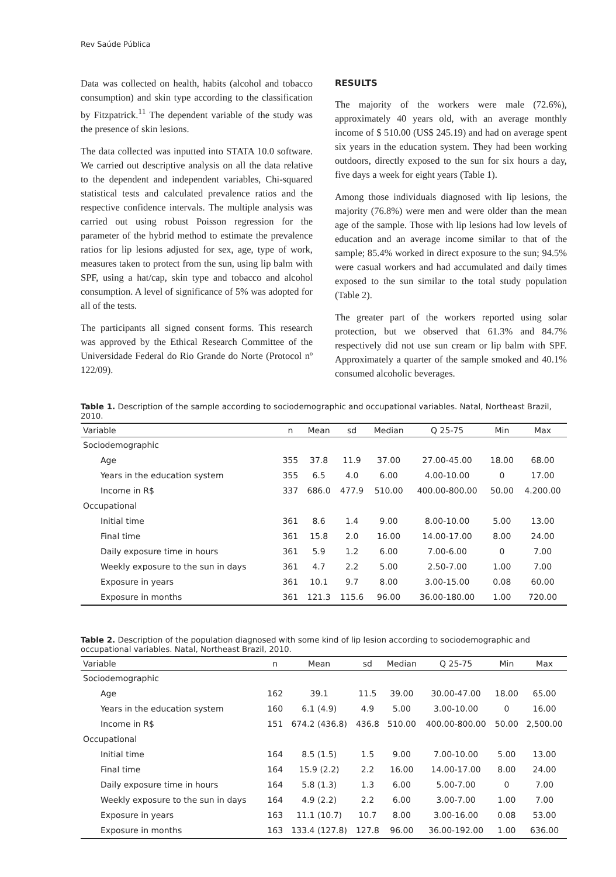Rev Saúde Pública
Data was collected on health, habits (alcohol and tobacco consumption) and skin type according to the classification by Fitzpatrick.<sup>11</sup> The dependent variable of the study was the presence of skin lesions.
The data collected was inputted into STATA 10.0 software. We carried out descriptive analysis on all the data relative to the dependent and independent variables, Chi-squared statistical tests and calculated prevalence ratios and the respective confidence intervals. The multiple analysis was carried out using robust Poisson regression for the parameter of the hybrid method to estimate the prevalence ratios for lip lesions adjusted for sex, age, type of work, measures taken to protect from the sun, using lip balm with SPF, using a hat/cap, skin type and tobacco and alcohol consumption. A level of significance of 5% was adopted for all of the tests.
The participants all signed consent forms. This research was approved by the Ethical Research Committee of the Universidade Federal do Rio Grande do Norte (Protocol nº 122/09).
RESULTS
The majority of the workers were male (72.6%), approximately 40 years old, with an average monthly income of $ 510.00 (US$ 245.19) and had on average spent six years in the education system. They had been working outdoors, directly exposed to the sun for six hours a day, five days a week for eight years (Table 1).
Among those individuals diagnosed with lip lesions, the majority (76.8%) were men and were older than the mean age of the sample. Those with lip lesions had low levels of education and an average income similar to that of the sample; 85.4% worked in direct exposure to the sun; 94.5% were casual workers and had accumulated and daily times exposed to the sun similar to the total study population (Table 2).
The greater part of the workers reported using solar protection, but we observed that 61.3% and 84.7% respectively did not use sun cream or lip balm with SPF. Approximately a quarter of the sample smoked and 40.1% consumed alcoholic beverages.
Table 1. Description of the sample according to sociodemographic and occupational variables. Natal, Northeast Brazil, 2010.
| Variable | n | Mean | sd | Median | Q 25-75 | Min | Max |
| --- | --- | --- | --- | --- | --- | --- | --- |
| Sociodemographic | | | | | | | |
| Age | 355 | 37.8 | 11.9 | 37.00 | 27.00-45.00 | 18.00 | 68.00 |
| Years in the education system | 355 | 6.5 | 4.0 | 6.00 | 4.00-10.00 | 0 | 17.00 |
| Income in R$ | 337 | 686.0 | 477.9 | 510.00 | 400.00-800.00 | 50.00 | 4.200.00 |
| Occupational | | | | | | | |
| Initial time | 361 | 8.6 | 1.4 | 9.00 | 8.00-10.00 | 5.00 | 13.00 |
| Final time | 361 | 15.8 | 2.0 | 16.00 | 14.00-17.00 | 8.00 | 24.00 |
| Daily exposure time in hours | 361 | 5.9 | 1.2 | 6.00 | 7.00-6.00 | 0 | 7.00 |
| Weekly exposure to the sun in days | 361 | 4.7 | 2.2 | 5.00 | 2.50-7.00 | 1.00 | 7.00 |
| Exposure in years | 361 | 10.1 | 9.7 | 8.00 | 3.00-15.00 | 0.08 | 60.00 |
| Exposure in months | 361 | 121.3 | 115.6 | 96.00 | 36.00-180.00 | 1.00 | 720.00 |
Table 2. Description of the population diagnosed with some kind of lip lesion according to sociodemographic and occupational variables. Natal, Northeast Brazil, 2010.
| Variable | n | Mean | sd | Median | Q 25-75 | Min | Max |
| --- | --- | --- | --- | --- | --- | --- | --- |
| Sociodemographic | | | | | | | |
| Age | 162 | 39.1 | 11.5 | 39.00 | 30.00-47.00 | 18.00 | 65.00 |
| Years in the education system | 160 | 6.1 (4.9) | 4.9 | 5.00 | 3.00-10.00 | 0 | 16.00 |
| Income in R$ | 151 | 674.2 (436.8) | 436.8 | 510.00 | 400.00-800.00 | 50.00 | 2,500.00 |
| Occupational | | | | | | | |
| Initial time | 164 | 8.5 (1.5) | 1.5 | 9.00 | 7.00-10.00 | 5.00 | 13.00 |
| Final time | 164 | 15.9 (2.2) | 2.2 | 16.00 | 14.00-17.00 | 8.00 | 24.00 |
| Daily exposure time in hours | 164 | 5.8 (1.3) | 1.3 | 6.00 | 5.00-7.00 | 0 | 7.00 |
| Weekly exposure to the sun in days | 164 | 4.9 (2.2) | 2.2 | 6.00 | 3.00-7.00 | 1.00 | 7.00 |
| Exposure in years | 163 | 11.1 (10.7) | 10.7 | 8.00 | 3.00-16.00 | 0.08 | 53.00 |
| Exposure in months | 163 | 133.4 (127.8) | 127.8 | 96.00 | 36.00-192.00 | 1.00 | 636.00 |